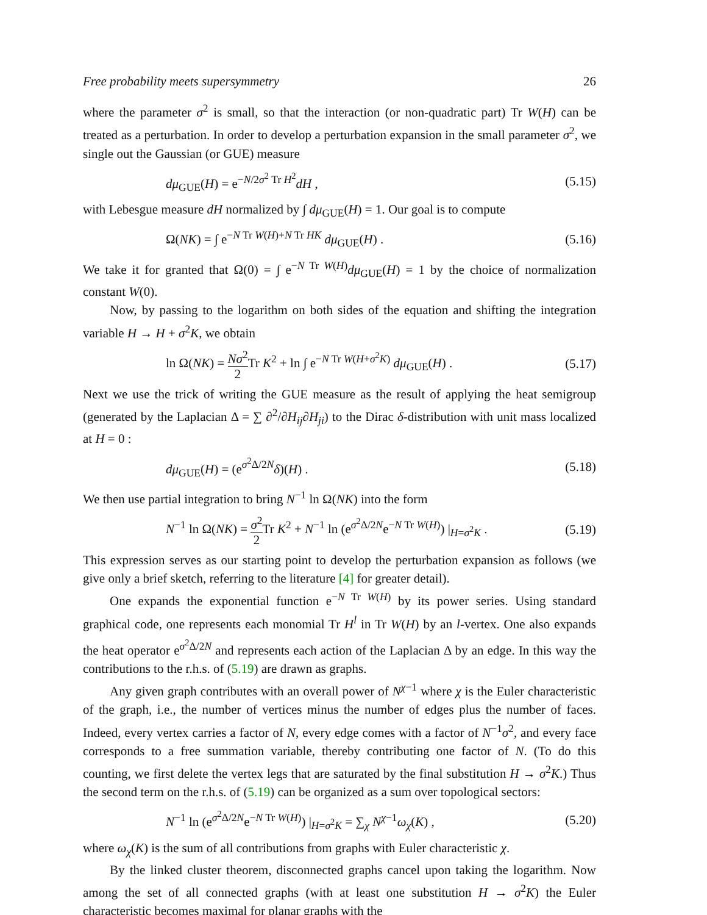Free probability meets supersymmetry 26
where the parameter σ<sup>2</sup> is small, so that the interaction (or non-quadratic part) Tr W(H) can be treated as a perturbation. In order to develop a perturbation expansion in the small parameter σ<sup>2</sup>, we single out the Gaussian (or GUE) measure
dμ<sub>GUE</sub>(H) = e<sup>−N/2σ<sup>2</sup> Tr H<sup>2</sup></sup>dH , (5.15)
with Lebesgue measure dH normalized by ∫ dμ<sub>GUE</sub>(H) = 1. Our goal is to compute
Ω(NK) = ∫ e<sup>−N Tr W(H)+N Tr HK</sup> dμ<sub>GUE</sub>(H) . (5.16)
We take it for granted that Ω(0) = ∫ e<sup>−N Tr W(H)</sup>dμ<sub>GUE</sub>(H) = 1 by the choice of normalization constant W(0).
Now, by passing to the logarithm on both sides of the equation and shifting the integration variable H → H + σ<sup>2</sup>K, we obtain
ln Ω(NK) = Nσ<sup>2</sup> 2 Tr K<sup>2</sup> + ln ∫ e<sup>−N Tr W(H+σ<sup>2</sup>K)</sup> dμ<sub>GUE</sub>(H) . (5.17)
Next we use the trick of writing the GUE measure as the result of applying the heat semigroup (generated by the Laplacian Δ = ∑ ∂<sup>2</sup>/∂H<sub>ij</sub>∂H<sub>ji</sub>) to the Dirac δ-distribution with unit mass localized at H = 0 :
dμ<sub>GUE</sub>(H) = (e<sup>σ<sup>2</sup>Δ/2N</sup>δ)(H) . (5.18)
We then use partial integration to bring N<sup>−1</sup> ln Ω(NK) into the form
N<sup>−1</sup> ln Ω(NK) = σ<sup>2</sup> 2 Tr K<sup>2</sup> + N<sup>−1</sup> ln (e<sup>σ<sup>2</sup>Δ/2N</sup>e<sup>−N Tr W(H)</sup>) |<sub>H=σ<sup>2</sup>K</sub> . (5.19)
This expression serves as our starting point to develop the perturbation expansion as follows (we give only a brief sketch, referring to the literature [4] for greater detail).
One expands the exponential function e<sup>−N Tr W(H)</sup> by its power series. Using standard graphical code, one represents each monomial Tr H<sup>l</sup> in Tr W(H) by an l-vertex. One also expands the heat operator e<sup>σ<sup>2</sup>Δ/2N</sup> and represents each action of the Laplacian Δ by an edge. In this way the contributions to the r.h.s. of (5.19) are drawn as graphs.
Any given graph contributes with an overall power of N<sup>χ−1</sup> where χ is the Euler characteristic of the graph, i.e., the number of vertices minus the number of edges plus the number of faces. Indeed, every vertex carries a factor of N, every edge comes with a factor of N<sup>−1</sup>σ<sup>2</sup>, and every face corresponds to a free summation variable, thereby contributing one factor of N. (To do this counting, we first delete the vertex legs that are saturated by the final substitution H → σ<sup>2</sup>K.) Thus the second term on the r.h.s. of (5.19) can be organized as a sum over topological sectors:
N<sup>−1</sup> ln (e<sup>σ<sup>2</sup>Δ/2N</sup>e<sup>−N Tr W(H)</sup>) |<sub>H=σ<sup>2</sup>K</sub> = ∑<sub>χ</sub> N<sup>χ−1</sup>ω<sub>χ</sub>(K) , (5.20)
where ω<sub>χ</sub>(K) is the sum of all contributions from graphs with Euler characteristic χ.
By the linked cluster theorem, disconnected graphs cancel upon taking the logarithm. Now among the set of all connected graphs (with at least one substitution H → σ<sup>2</sup>K) the Euler characteristic becomes maximal for planar graphs with the